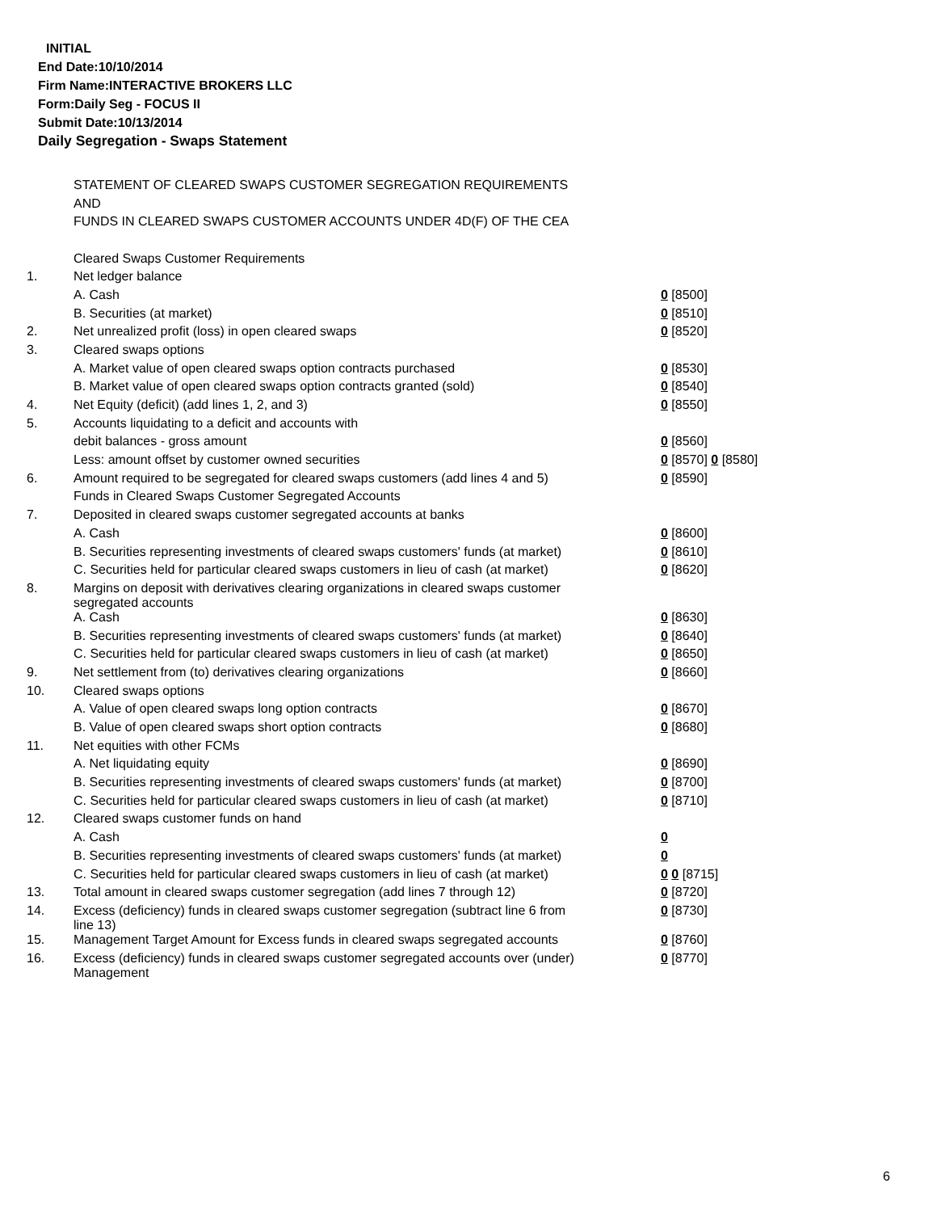INITIAL
End Date:10/10/2014
Firm Name:INTERACTIVE BROKERS LLC
Form:Daily Seg - FOCUS II
Submit Date:10/13/2014
Daily Segregation - Swaps Statement
STATEMENT OF CLEARED SWAPS CUSTOMER SEGREGATION REQUIREMENTS
AND
FUNDS IN CLEARED SWAPS CUSTOMER ACCOUNTS UNDER 4D(F) OF THE CEA
| | Cleared Swaps Customer Requirements | |
| 1. | Net ledger balance | |
| | A. Cash | 0 [8500] |
| | B. Securities (at market) | 0 [8510] |
| 2. | Net unrealized profit (loss) in open cleared swaps | 0 [8520] |
| 3. | Cleared swaps options | |
| | A. Market value of open cleared swaps option contracts purchased | 0 [8530] |
| | B. Market value of open cleared swaps option contracts granted (sold) | 0 [8540] |
| 4. | Net Equity (deficit) (add lines 1, 2, and 3) | 0 [8550] |
| 5. | Accounts liquidating to a deficit and accounts with | |
| | debit balances - gross amount | 0 [8560] |
| | Less: amount offset by customer owned securities | 0 [8570] 0 [8580] |
| 6. | Amount required to be segregated for cleared swaps customers (add lines 4 and 5) | 0 [8590] |
| | Funds in Cleared Swaps Customer Segregated Accounts | |
| 7. | Deposited in cleared swaps customer segregated accounts at banks | |
| | A. Cash | 0 [8600] |
| | B. Securities representing investments of cleared swaps customers' funds (at market) | 0 [8610] |
| | C. Securities held for particular cleared swaps customers in lieu of cash (at market) | 0 [8620] |
| 8. | Margins on deposit with derivatives clearing organizations in cleared swaps customer segregated accounts | |
| | A. Cash | 0 [8630] |
| | B. Securities representing investments of cleared swaps customers' funds (at market) | 0 [8640] |
| | C. Securities held for particular cleared swaps customers in lieu of cash (at market) | 0 [8650] |
| 9. | Net settlement from (to) derivatives clearing organizations | 0 [8660] |
| 10. | Cleared swaps options | |
| | A. Value of open cleared swaps long option contracts | 0 [8670] |
| | B. Value of open cleared swaps short option contracts | 0 [8680] |
| 11. | Net equities with other FCMs | |
| | A. Net liquidating equity | 0 [8690] |
| | B. Securities representing investments of cleared swaps customers' funds (at market) | 0 [8700] |
| | C. Securities held for particular cleared swaps customers in lieu of cash (at market) | 0 [8710] |
| 12. | Cleared swaps customer funds on hand | |
| | A. Cash | 0 |
| | B. Securities representing investments of cleared swaps customers' funds (at market) | 0 |
| | C. Securities held for particular cleared swaps customers in lieu of cash (at market) | 0 0 [8715] |
| 13. | Total amount in cleared swaps customer segregation (add lines 7 through 12) | 0 [8720] |
| 14. | Excess (deficiency) funds in cleared swaps customer segregation (subtract line 6 from line 13) | 0 [8730] |
| 15. | Management Target Amount for Excess funds in cleared swaps segregated accounts | 0 [8760] |
| 16. | Excess (deficiency) funds in cleared swaps customer segregated accounts over (under) Management | 0 [8770] |
6